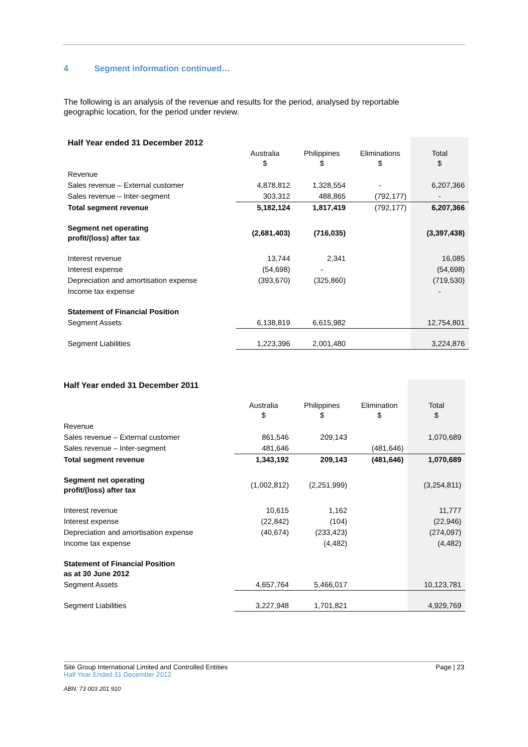4 Segment information continued…
The following is an analysis of the revenue and results for the period, analysed by reportable geographic location, for the period under review.
| Half Year ended 31 December 2012 | | | | |
| --- | --- | --- | --- | --- |
| | Australia $ | Philippines $ | Eliminations $ | Total $ |
| Revenue | | | | |
| Sales revenue – External customer | 4,878,812 | 1,328,554 | - | 6,207,366 |
| Sales revenue – Inter-segment | 303,312 | 488,865 | (792,177) | - |
| Total segment revenue | 5,182,124 | 1,817,419 | (792,177) | 6,207,366 |
| Segment net operating profit/(loss) after tax | (2,681,403) | (716,035) | | (3,397,438) |
| Interest revenue | 13,744 | 2,341 | | 16,085 |
| Interest expense | (54,698) | - | | (54,698) |
| Depreciation and amortisation expense | (393,670) | (325,860) | | (719,530) |
| Income tax expense | | | | - |
| Statement of Financial Position | | | | |
| Segment Assets | 6,138,819 | 6,615,982 | | 12,754,801 |
| Segment Liabilities | 1,223,396 | 2,001,480 | | 3,224,876 |
| Half Year ended 31 December 2011 | | | | |
| --- | --- | --- | --- | --- |
| | Australia $ | Philippines $ | Elimination $ | Total $ |
| Revenue | | | | |
| Sales revenue – External customer | 861,546 | 209,143 | | 1,070,689 |
| Sales revenue – Inter-segment | 481,646 | | (481,646) | |
| Total segment revenue | 1,343,192 | 209,143 | (481,646) | 1,070,689 |
| Segment net operating profit/(loss) after tax | (1,002,812) | (2,251,999) | | (3,254,811) |
| Interest revenue | 10,615 | 1,162 | | 11,777 |
| Interest expense | (22,842) | (104) | | (22,946) |
| Depreciation and amortisation expense | (40,674) | (233,423) | | (274,097) |
| Income tax expense | | (4,482) | | (4,482) |
| Statement of Financial Position as at 30 June 2012 | | | | |
| Segment Assets | 4,657,764 | 5,466,017 | | 10,123,781 |
| Segment Liabilities | 3,227,948 | 1,701,821 | | 4,929,769 |
Site Group International Limited and Controlled Entities Page | 23
Half Year Ended 31 December 2012
ABN: 73 003 201 910